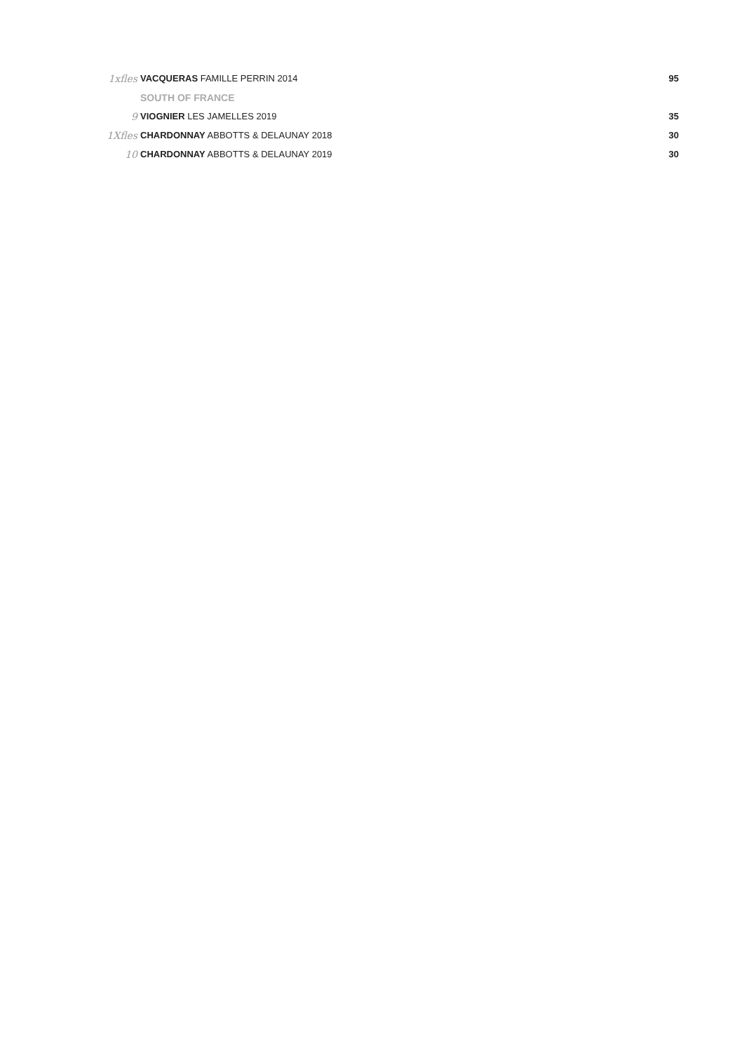| 1xfles | VACQUERAS FAMILLE PERRIN 2014 | 95 |
| | SOUTH OF FRANCE | |
| 9 | VIOGNIER LES JAMELLES 2019 | 35 |
| 1Xfles | CHARDONNAY ABBOTTS & DELAUNAY 2018 | 30 |
| 10 | CHARDONNAY ABBOTTS & DELAUNAY 2019 | 30 |